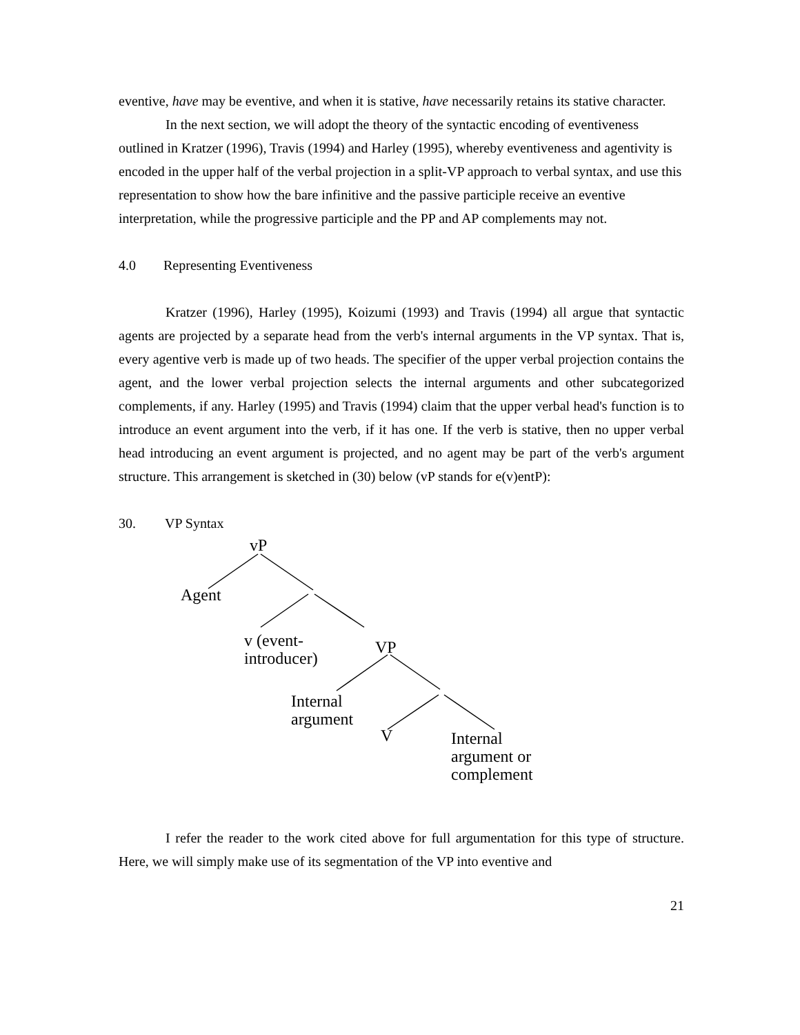eventive, have may be eventive, and when it is stative, have necessarily retains its stative character.
In the next section, we will adopt the theory of the syntactic encoding of eventiveness outlined in Kratzer (1996), Travis (1994) and Harley (1995), whereby eventiveness and agentivity is encoded in the upper half of the verbal projection in a split-VP approach to verbal syntax, and use this representation to show how the bare infinitive and the passive participle receive an eventive interpretation, while the progressive participle and the PP and AP complements may not.
4.0 Representing Eventiveness
Kratzer (1996), Harley (1995), Koizumi (1993) and Travis (1994) all argue that syntactic agents are projected by a separate head from the verb's internal arguments in the VP syntax. That is, every agentive verb is made up of two heads. The specifier of the upper verbal projection contains the agent, and the lower verbal projection selects the internal arguments and other subcategorized complements, if any. Harley (1995) and Travis (1994) claim that the upper verbal head's function is to introduce an event argument into the verb, if it has one. If the verb is stative, then no upper verbal head introducing an event argument is projected, and no agent may be part of the verb's argument structure. This arrangement is sketched in (30) below (vP stands for e(v)entP):
30. VP Syntax
vP
Agent
v (event-
introducer)
VP
Internal
argument
V
Internal
argument or
complement
I refer the reader to the work cited above for full argumentation for this type of structure. Here, we will simply make use of its segmentation of the VP into eventive and
21